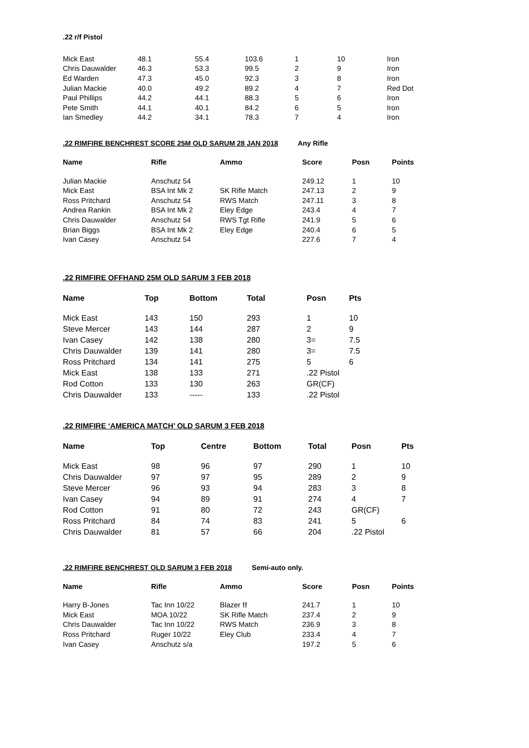.22 r/f Pistol
| Mick East | 48.1 | 55.4 | 103.6 | 1 | 10 | Iron |
| Chris Dauwalder | 46.3 | 53.3 | 99.5 | 2 | 9 | Iron |
| Ed Warden | 47.3 | 45.0 | 92.3 | 3 | 8 | Iron |
| Julian Mackie | 40.0 | 49.2 | 89.2 | 4 | 7 | Red Dot |
| Paul Phillips | 44.2 | 44.1 | 88.3 | 5 | 6 | Iron |
| Pete Smith | 44.1 | 40.1 | 84.2 | 6 | 5 | Iron |
| Ian Smedley | 44.2 | 34.1 | 78.3 | 7 | 4 | Iron |
.22 RIMFIRE BENCHREST SCORE 25M OLD SARUM 28 JAN 2018 Any Rifle
| Name | Rifle | Ammo | Score | Posn | Points |
| --- | --- | --- | --- | --- | --- |
| Julian Mackie | Anschutz 54 | | 249.12 | 1 | 10 |
| Mick East | BSA Int Mk 2 | SK Rifle Match | 247.13 | 2 | 9 |
| Ross Pritchard | Anschutz 54 | RWS Match | 247.11 | 3 | 8 |
| Andrea Rankin | BSA Int Mk 2 | Eley Edge | 243.4 | 4 | 7 |
| Chris Dauwalder | Anschutz 54 | RWS Tgt Rifle | 241.9 | 5 | 6 |
| Brian Biggs | BSA Int Mk 2 | Eley Edge | 240.4 | 6 | 5 |
| Ivan Casey | Anschutz 54 | | 227.6 | 7 | 4 |
.22 RIMFIRE OFFHAND 25M OLD SARUM 3 FEB 2018
| Name | Top | Bottom | Total | Posn | Pts |
| --- | --- | --- | --- | --- | --- |
| Mick East | 143 | 150 | 293 | 1 | 10 |
| Steve Mercer | 143 | 144 | 287 | 2 | 9 |
| Ivan Casey | 142 | 138 | 280 | 3= | 7.5 |
| Chris Dauwalder | 139 | 141 | 280 | 3= | 7.5 |
| Ross Pritchard | 134 | 141 | 275 | 5 | 6 |
| Mick East | 138 | 133 | 271 | .22 Pistol | |
| Rod Cotton | 133 | 130 | 263 | GR(CF) | |
| Chris Dauwalder | 133 | ----- | 133 | .22 Pistol | |
.22 RIMFIRE ‘AMERICA MATCH’ OLD SARUM 3 FEB 2018
| Name | Top | Centre | Bottom | Total | Posn | Pts |
| --- | --- | --- | --- | --- | --- | --- |
| Mick East | 98 | 96 | 97 | 290 | 1 | 10 |
| Chris Dauwalder | 97 | 97 | 95 | 289 | 2 | 9 |
| Steve Mercer | 96 | 93 | 94 | 283 | 3 | 8 |
| Ivan Casey | 94 | 89 | 91 | 274 | 4 | 7 |
| Rod Cotton | 91 | 80 | 72 | 243 | GR(CF) | |
| Ross Pritchard | 84 | 74 | 83 | 241 | 5 | 6 |
| Chris Dauwalder | 81 | 57 | 66 | 204 | .22 Pistol | |
.22 RIMFIRE BENCHREST OLD SARUM 3 FEB 2018 Semi-auto only.
| Name | Rifle | Ammo | Score | Posn | Points |
| --- | --- | --- | --- | --- | --- |
| Harry B-Jones | Tac Inn 10/22 | Blazer !! | 241.7 | 1 | 10 |
| Mick East | MOA 10/22 | SK Rifle Match | 237.4 | 2 | 9 |
| Chris Dauwalder | Tac Inn 10/22 | RWS Match | 236.9 | 3 | 8 |
| Ross Pritchard | Ruger 10/22 | Eley Club | 233.4 | 4 | 7 |
| Ivan Casey | Anschutz s/a | | 197.2 | 5 | 6 |